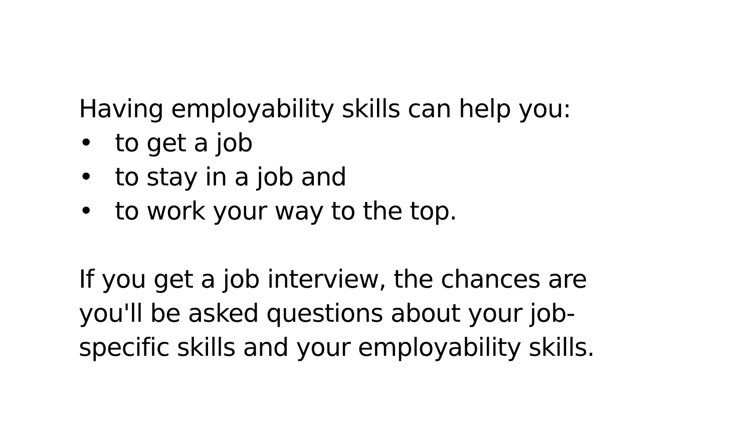Having employability skills can help you:
• to get a job
• to stay in a job and
• to work your way to the top.
If you get a job interview, the chances are
you'll be asked questions about your job-
specific skills and your employability skills.